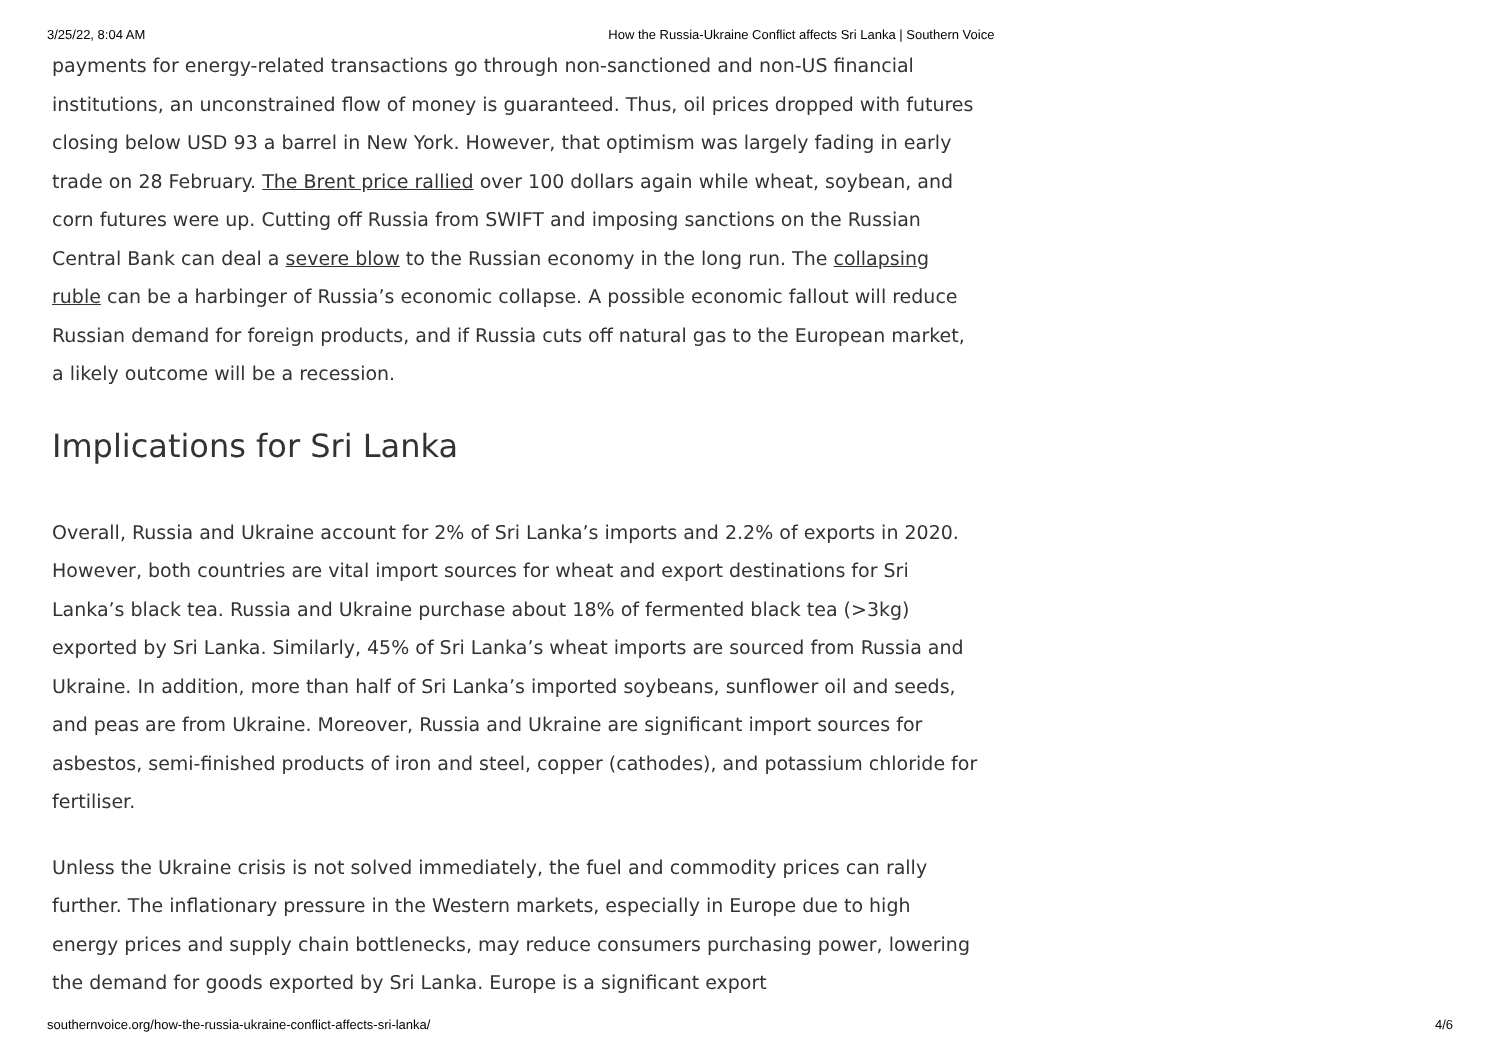3/25/22, 8:04 AM How the Russia-Ukraine Conflict affects Sri Lanka | Southern Voice
payments for energy-related transactions go through non-sanctioned and non-US financial institutions, an unconstrained flow of money is guaranteed. Thus, oil prices dropped with futures closing below USD 93 a barrel in New York. However, that optimism was largely fading in early trade on 28 February. The Brent price rallied over 100 dollars again while wheat, soybean, and corn futures were up. Cutting off Russia from SWIFT and imposing sanctions on the Russian Central Bank can deal a severe blow to the Russian economy in the long run. The collapsing ruble can be a harbinger of Russia’s economic collapse. A possible economic fallout will reduce Russian demand for foreign products, and if Russia cuts off natural gas to the European market, a likely outcome will be a recession.
Implications for Sri Lanka
Overall, Russia and Ukraine account for 2% of Sri Lanka’s imports and 2.2% of exports in 2020. However, both countries are vital import sources for wheat and export destinations for Sri Lanka’s black tea. Russia and Ukraine purchase about 18% of fermented black tea (>3kg) exported by Sri Lanka. Similarly, 45% of Sri Lanka’s wheat imports are sourced from Russia and Ukraine. In addition, more than half of Sri Lanka’s imported soybeans, sunflower oil and seeds, and peas are from Ukraine. Moreover, Russia and Ukraine are significant import sources for asbestos, semi-finished products of iron and steel, copper (cathodes), and potassium chloride for fertiliser.
Unless the Ukraine crisis is not solved immediately, the fuel and commodity prices can rally further. The inflationary pressure in the Western markets, especially in Europe due to high energy prices and supply chain bottlenecks, may reduce consumers purchasing power, lowering the demand for goods exported by Sri Lanka. Europe is a significant export
southernvoice.org/how-the-russia-ukraine-conflict-affects-sri-lanka/ 4/6